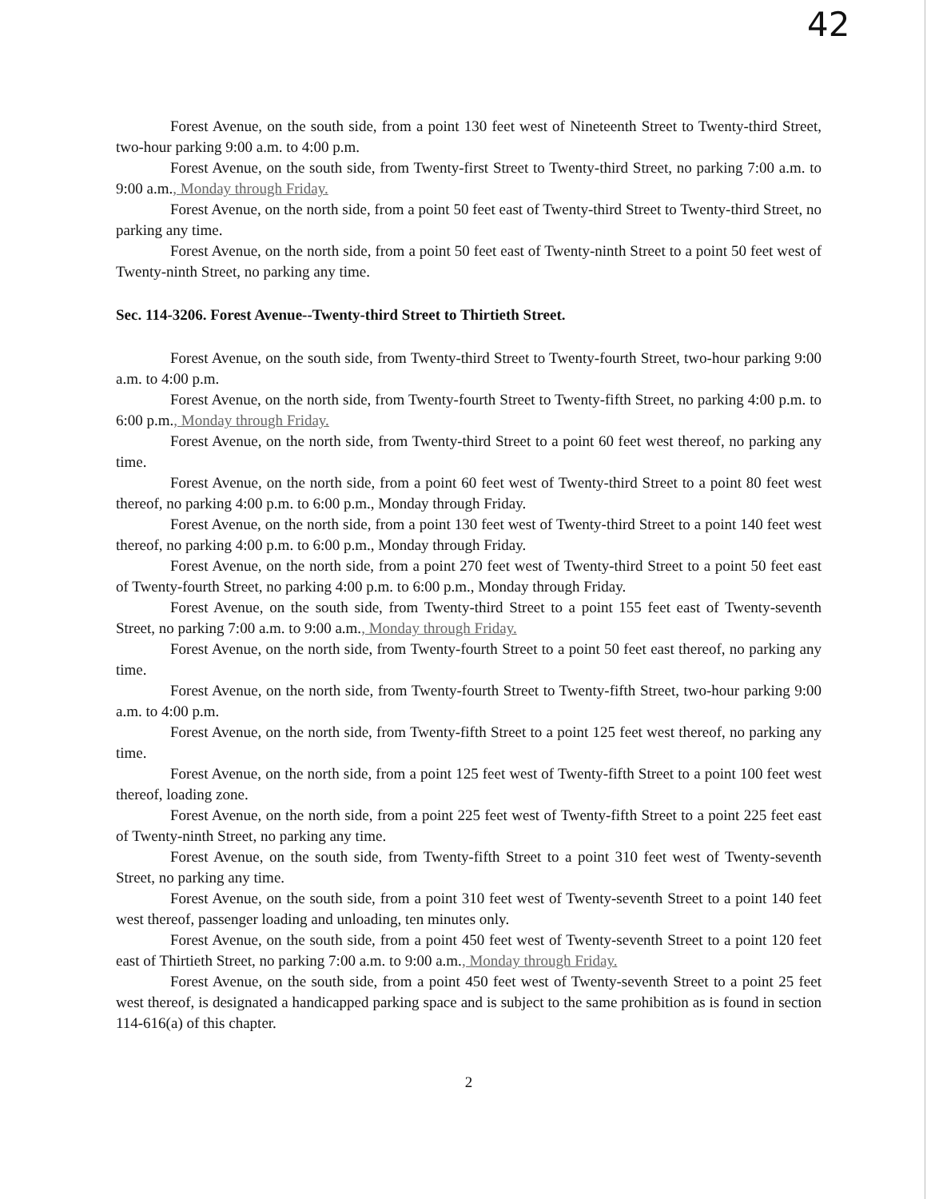42
Forest Avenue, on the south side, from a point 130 feet west of Nineteenth Street to Twenty-third Street, two-hour parking 9:00 a.m. to 4:00 p.m.
Forest Avenue, on the south side, from Twenty-first Street to Twenty-third Street, no parking 7:00 a.m. to 9:00 a.m., Monday through Friday.
Forest Avenue, on the north side, from a point 50 feet east of Twenty-third Street to Twenty-third Street, no parking any time.
Forest Avenue, on the north side, from a point 50 feet east of Twenty-ninth Street to a point 50 feet west of Twenty-ninth Street, no parking any time.
Sec. 114-3206. Forest Avenue--Twenty-third Street to Thirtieth Street.
Forest Avenue, on the south side, from Twenty-third Street to Twenty-fourth Street, two-hour parking 9:00 a.m. to 4:00 p.m.
Forest Avenue, on the north side, from Twenty-fourth Street to Twenty-fifth Street, no parking 4:00 p.m. to 6:00 p.m., Monday through Friday.
Forest Avenue, on the north side, from Twenty-third Street to a point 60 feet west thereof, no parking any time.
Forest Avenue, on the north side, from a point 60 feet west of Twenty-third Street to a point 80 feet west thereof, no parking 4:00 p.m. to 6:00 p.m., Monday through Friday.
Forest Avenue, on the north side, from a point 130 feet west of Twenty-third Street to a point 140 feet west thereof, no parking 4:00 p.m. to 6:00 p.m., Monday through Friday.
Forest Avenue, on the north side, from a point 270 feet west of Twenty-third Street to a point 50 feet east of Twenty-fourth Street, no parking 4:00 p.m. to 6:00 p.m., Monday through Friday.
Forest Avenue, on the south side, from Twenty-third Street to a point 155 feet east of Twenty-seventh Street, no parking 7:00 a.m. to 9:00 a.m., Monday through Friday.
Forest Avenue, on the north side, from Twenty-fourth Street to a point 50 feet east thereof, no parking any time.
Forest Avenue, on the north side, from Twenty-fourth Street to Twenty-fifth Street, two-hour parking 9:00 a.m. to 4:00 p.m.
Forest Avenue, on the north side, from Twenty-fifth Street to a point 125 feet west thereof, no parking any time.
Forest Avenue, on the north side, from a point 125 feet west of Twenty-fifth Street to a point 100 feet west thereof, loading zone.
Forest Avenue, on the north side, from a point 225 feet west of Twenty-fifth Street to a point 225 feet east of Twenty-ninth Street, no parking any time.
Forest Avenue, on the south side, from Twenty-fifth Street to a point 310 feet west of Twenty-seventh Street, no parking any time.
Forest Avenue, on the south side, from a point 310 feet west of Twenty-seventh Street to a point 140 feet west thereof, passenger loading and unloading, ten minutes only.
Forest Avenue, on the south side, from a point 450 feet west of Twenty-seventh Street to a point 120 feet east of Thirtieth Street, no parking 7:00 a.m. to 9:00 a.m., Monday through Friday.
Forest Avenue, on the south side, from a point 450 feet west of Twenty-seventh Street to a point 25 feet west thereof, is designated a handicapped parking space and is subject to the same prohibition as is found in section 114-616(a) of this chapter.
2